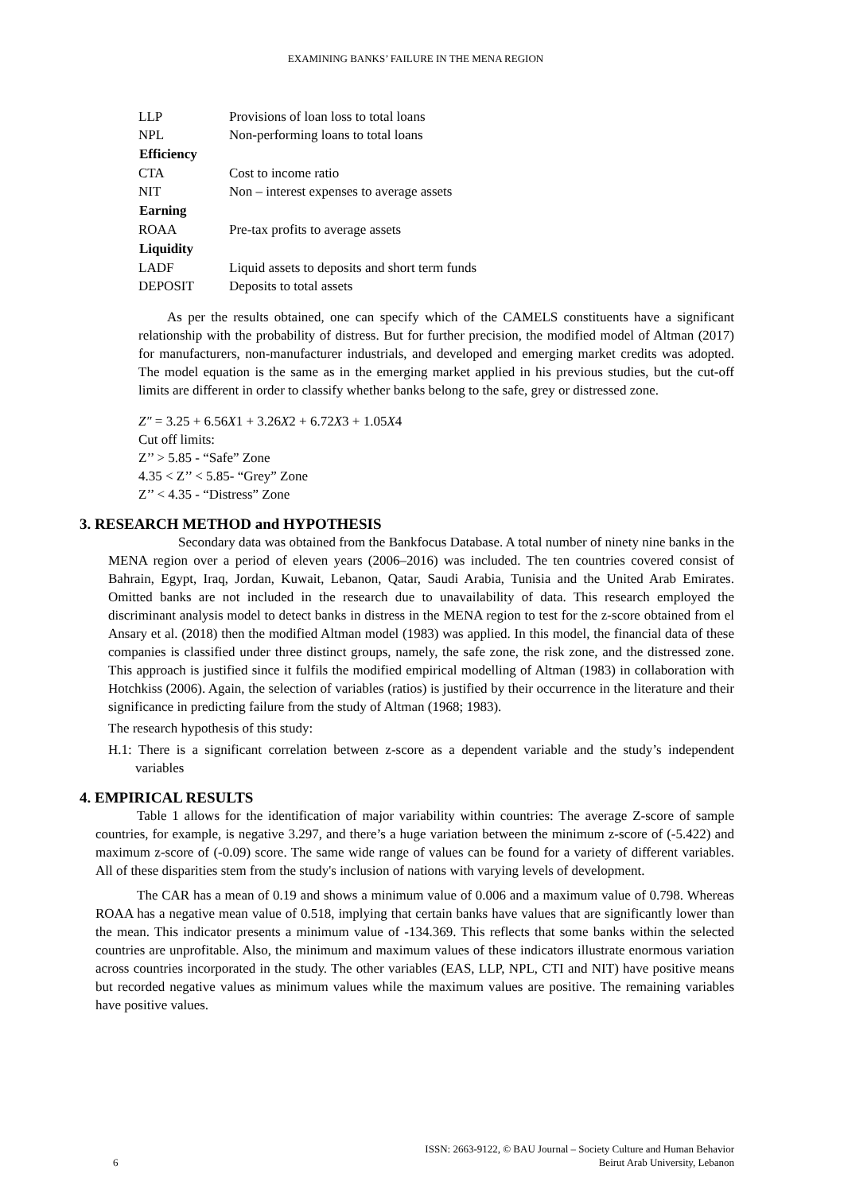EXAMINING BANKS’ FAILURE IN THE MENA REGION
| LLP | Provisions of loan loss to total loans |
| NPL | Non-performing loans to total loans |
| Efficiency | |
| CTA | Cost to income ratio |
| NIT | Non – interest expenses to average assets |
| Earning | |
| ROAA | Pre-tax profits to average assets |
| Liquidity | |
| LADF | Liquid assets to deposits and short term funds |
| DEPOSIT | Deposits to total assets |
As per the results obtained, one can specify which of the CAMELS constituents have a significant relationship with the probability of distress. But for further precision, the modified model of Altman (2017) for manufacturers, non-manufacturer industrials, and developed and emerging market credits was adopted. The model equation is the same as in the emerging market applied in his previous studies, but the cut-off limits are different in order to classify whether banks belong to the safe, grey or distressed zone.
Z″ = 3.25 + 6.56X1 + 3.26X2 + 6.72X3 + 1.05X4
Cut off limits:
Z’’ > 5.85 - “Safe” Zone
4.35 < Z’’ < 5.85- “Grey” Zone
Z’’ < 4.35 - “Distress” Zone
3. RESEARCH METHOD and HYPOTHESIS
Secondary data was obtained from the Bankfocus Database. A total number of ninety nine banks in the MENA region over a period of eleven years (2006–2016) was included. The ten countries covered consist of Bahrain, Egypt, Iraq, Jordan, Kuwait, Lebanon, Qatar, Saudi Arabia, Tunisia and the United Arab Emirates. Omitted banks are not included in the research due to unavailability of data. This research employed the discriminant analysis model to detect banks in distress in the MENA region to test for the z-score obtained from el Ansary et al. (2018) then the modified Altman model (1983) was applied. In this model, the financial data of these companies is classified under three distinct groups, namely, the safe zone, the risk zone, and the distressed zone. This approach is justified since it fulfils the modified empirical modelling of Altman (1983) in collaboration with Hotchkiss (2006). Again, the selection of variables (ratios) is justified by their occurrence in the literature and their significance in predicting failure from the study of Altman (1968; 1983).
The research hypothesis of this study:
H.1: There is a significant correlation between z-score as a dependent variable and the study’s independent variables
4. EMPIRICAL RESULTS
Table 1 allows for the identification of major variability within countries: The average Z-score of sample countries, for example, is negative 3.297, and there’s a huge variation between the minimum z-score of (-5.422) and maximum z-score of (-0.09) score. The same wide range of values can be found for a variety of different variables. All of these disparities stem from the study's inclusion of nations with varying levels of development.
The CAR has a mean of 0.19 and shows a minimum value of 0.006 and a maximum value of 0.798. Whereas ROAA has a negative mean value of 0.518, implying that certain banks have values that are significantly lower than the mean. This indicator presents a minimum value of -134.369. This reflects that some banks within the selected countries are unprofitable. Also, the minimum and maximum values of these indicators illustrate enormous variation across countries incorporated in the study. The other variables (EAS, LLP, NPL, CTI and NIT) have positive means but recorded negative values as minimum values while the maximum values are positive. The remaining variables have positive values.
6 ISSN: 2663-9122, © BAU Journal – Society Culture and Human Behavior
Beirut Arab University, Lebanon